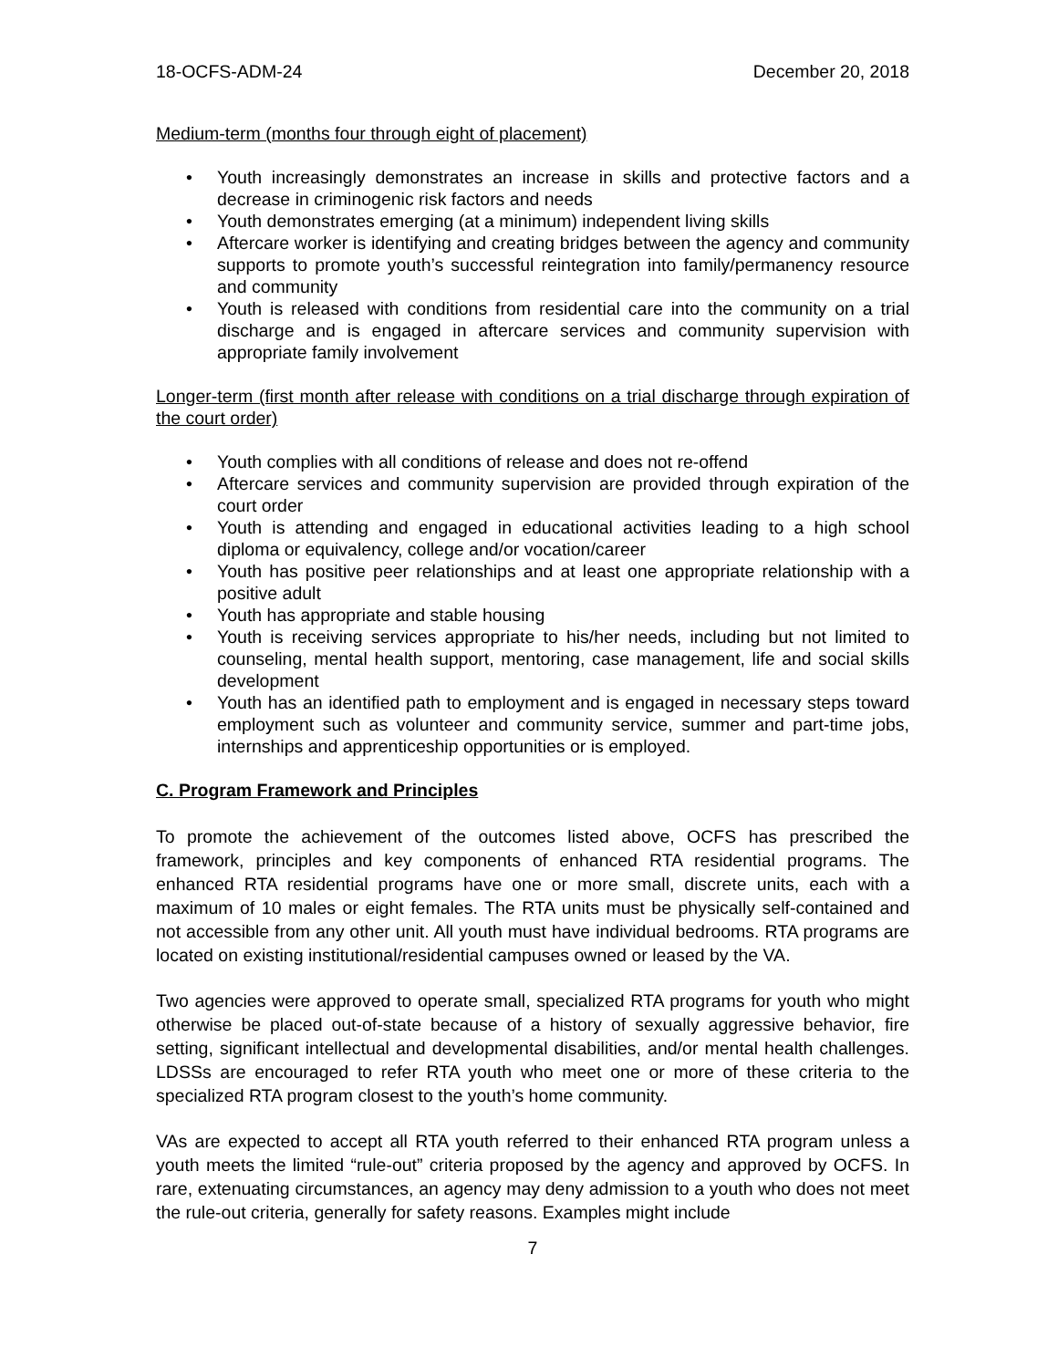18-OCFS-ADM-24 December 20, 2018
Medium-term (months four through eight of placement)
• Youth increasingly demonstrates an increase in skills and protective factors and a decrease in criminogenic risk factors and needs
• Youth demonstrates emerging (at a minimum) independent living skills
• Aftercare worker is identifying and creating bridges between the agency and community supports to promote youth’s successful reintegration into family/permanency resource and community
• Youth is released with conditions from residential care into the community on a trial discharge and is engaged in aftercare services and community supervision with appropriate family involvement
Longer-term (first month after release with conditions on a trial discharge through expiration of the court order)
• Youth complies with all conditions of release and does not re-offend
• Aftercare services and community supervision are provided through expiration of the court order
• Youth is attending and engaged in educational activities leading to a high school diploma or equivalency, college and/or vocation/career
• Youth has positive peer relationships and at least one appropriate relationship with a positive adult
• Youth has appropriate and stable housing
• Youth is receiving services appropriate to his/her needs, including but not limited to counseling, mental health support, mentoring, case management, life and social skills development
• Youth has an identified path to employment and is engaged in necessary steps toward employment such as volunteer and community service, summer and part-time jobs, internships and apprenticeship opportunities or is employed.
C. Program Framework and Principles
To promote the achievement of the outcomes listed above, OCFS has prescribed the framework, principles and key components of enhanced RTA residential programs. The enhanced RTA residential programs have one or more small, discrete units, each with a maximum of 10 males or eight females. The RTA units must be physically self-contained and not accessible from any other unit. All youth must have individual bedrooms. RTA programs are located on existing institutional/residential campuses owned or leased by the VA.
Two agencies were approved to operate small, specialized RTA programs for youth who might otherwise be placed out-of-state because of a history of sexually aggressive behavior, fire setting, significant intellectual and developmental disabilities, and/or mental health challenges. LDSSs are encouraged to refer RTA youth who meet one or more of these criteria to the specialized RTA program closest to the youth’s home community.
VAs are expected to accept all RTA youth referred to their enhanced RTA program unless a youth meets the limited “rule-out” criteria proposed by the agency and approved by OCFS. In rare, extenuating circumstances, an agency may deny admission to a youth who does not meet the rule-out criteria, generally for safety reasons. Examples might include
7